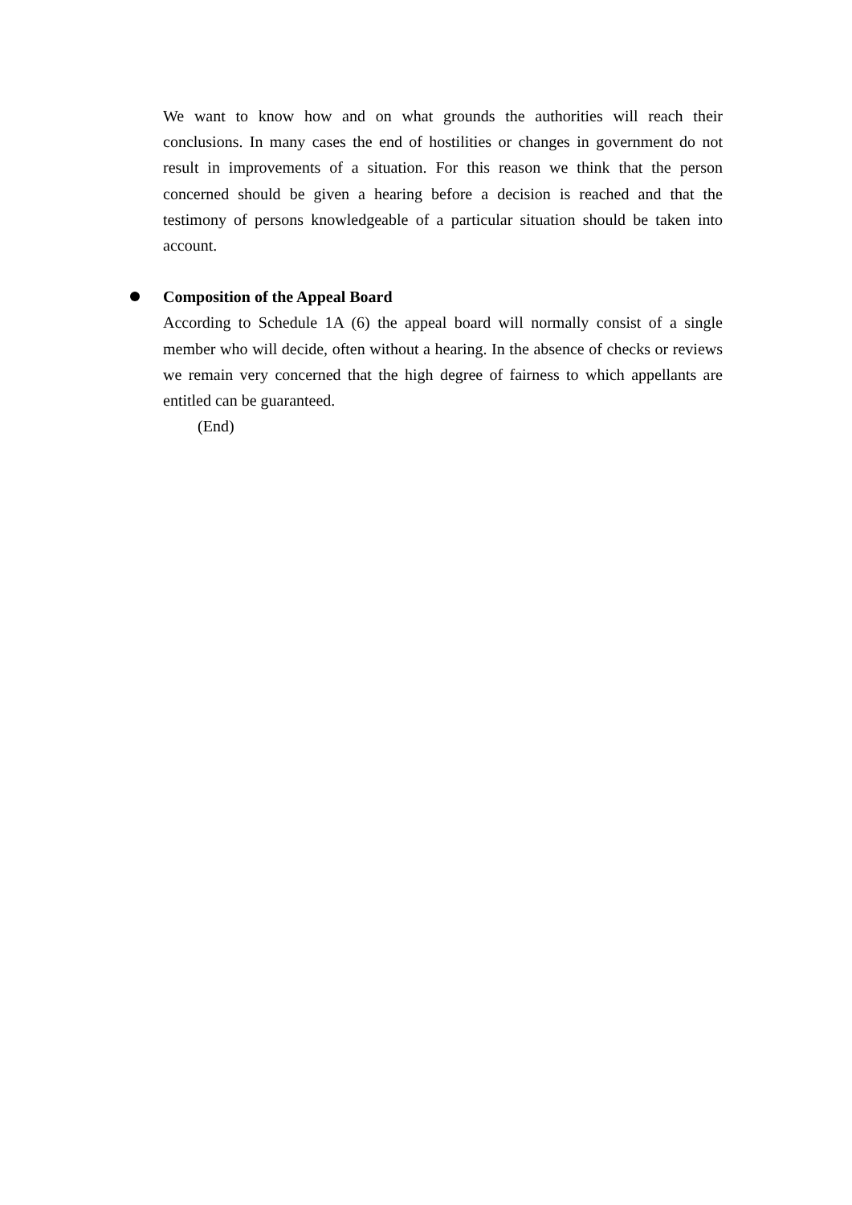We want to know how and on what grounds the authorities will reach their conclusions. In many cases the end of hostilities or changes in government do not result in improvements of a situation. For this reason we think that the person concerned should be given a hearing before a decision is reached and that the testimony of persons knowledgeable of a particular situation should be taken into account.
Composition of the Appeal Board
According to Schedule 1A (6) the appeal board will normally consist of a single member who will decide, often without a hearing. In the absence of checks or reviews we remain very concerned that the high degree of fairness to which appellants are entitled can be guaranteed.
(End)